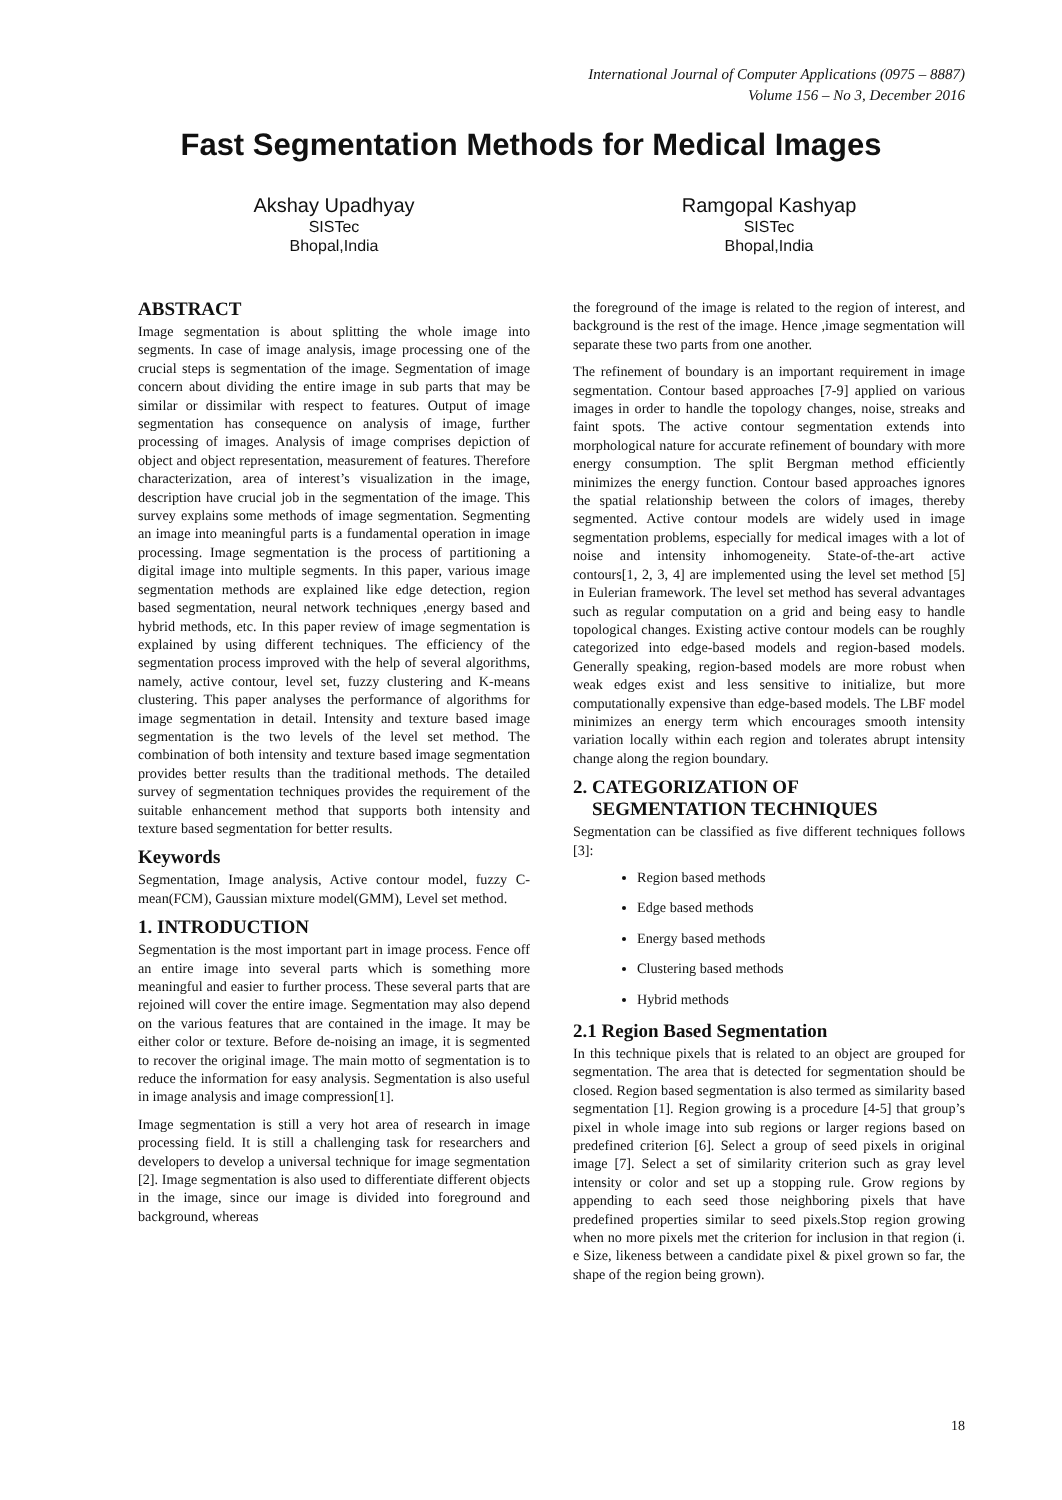International Journal of Computer Applications (0975 – 8887)
Volume 156 – No 3, December 2016
Fast Segmentation Methods for Medical Images
Akshay Upadhyay
SISTec
Bhopal,India
Ramgopal Kashyap
SISTec
Bhopal,India
ABSTRACT
Image segmentation is about splitting the whole image into segments. In case of image analysis, image processing one of the crucial steps is segmentation of the image. Segmentation of image concern about dividing the entire image in sub parts that may be similar or dissimilar with respect to features. Output of image segmentation has consequence on analysis of image, further processing of images. Analysis of image comprises depiction of object and object representation, measurement of features. Therefore characterization, area of interest’s visualization in the image, description have crucial job in the segmentation of the image. This survey explains some methods of image segmentation. Segmenting an image into meaningful parts is a fundamental operation in image processing. Image segmentation is the process of partitioning a digital image into multiple segments. In this paper, various image segmentation methods are explained like edge detection, region based segmentation, neural network techniques ,energy based and hybrid methods, etc. In this paper review of image segmentation is explained by using different techniques. The efficiency of the segmentation process improved with the help of several algorithms, namely, active contour, level set, fuzzy clustering and K-means clustering. This paper analyses the performance of algorithms for image segmentation in detail. Intensity and texture based image segmentation is the two levels of the level set method. The combination of both intensity and texture based image segmentation provides better results than the traditional methods. The detailed survey of segmentation techniques provides the requirement of the suitable enhancement method that supports both intensity and texture based segmentation for better results.
Keywords
Segmentation, Image analysis, Active contour model, fuzzy C-mean(FCM), Gaussian mixture model(GMM), Level set method.
1. INTRODUCTION
Segmentation is the most important part in image process. Fence off an entire image into several parts which is something more meaningful and easier to further process. These several parts that are rejoined will cover the entire image. Segmentation may also depend on the various features that are contained in the image. It may be either color or texture. Before de-noising an image, it is segmented to recover the original image. The main motto of segmentation is to reduce the information for easy analysis. Segmentation is also useful in image analysis and image compression[1].
Image segmentation is still a very hot area of research in image processing field. It is still a challenging task for researchers and developers to develop a universal technique for image segmentation [2]. Image segmentation is also used to differentiate different objects in the image, since our image is divided into foreground and background, whereas
the foreground of the image is related to the region of interest, and background is the rest of the image. Hence ,image segmentation will separate these two parts from one another.
The refinement of boundary is an important requirement in image segmentation. Contour based approaches [7-9] applied on various images in order to handle the topology changes, noise, streaks and faint spots. The active contour segmentation extends into morphological nature for accurate refinement of boundary with more energy consumption. The split Bergman method efficiently minimizes the energy function. Contour based approaches ignores the spatial relationship between the colors of images, thereby segmented. Active contour models are widely used in image segmentation problems, especially for medical images with a lot of noise and intensity inhomogeneity. State-of-the-art active contours[1, 2, 3, 4] are implemented using the level set method [5] in Eulerian framework. The level set method has several advantages such as regular computation on a grid and being easy to handle topological changes. Existing active contour models can be roughly categorized into edge-based models and region-based models. Generally speaking, region-based models are more robust when weak edges exist and less sensitive to initialize, but more computationally expensive than edge-based models. The LBF model minimizes an energy term which encourages smooth intensity variation locally within each region and tolerates abrupt intensity change along the region boundary.
2. CATEGORIZATION OF
SEGMENTATION TECHNIQUES
Segmentation can be classified as five different techniques follows [3]:
Region based methods
Edge based methods
Energy based methods
Clustering based methods
Hybrid methods
2.1 Region Based Segmentation
In this technique pixels that is related to an object are grouped for segmentation. The area that is detected for segmentation should be closed. Region based segmentation is also termed as similarity based segmentation [1]. Region growing is a procedure [4-5] that group’s pixel in whole image into sub regions or larger regions based on predefined criterion [6]. Select a group of seed pixels in original image [7]. Select a set of similarity criterion such as gray level intensity or color and set up a stopping rule. Grow regions by appending to each seed those neighboring pixels that have predefined properties similar to seed pixels.Stop region growing when no more pixels met the criterion for inclusion in that region (i. e Size, likeness between a candidate pixel & pixel grown so far, the shape of the region being grown).
18